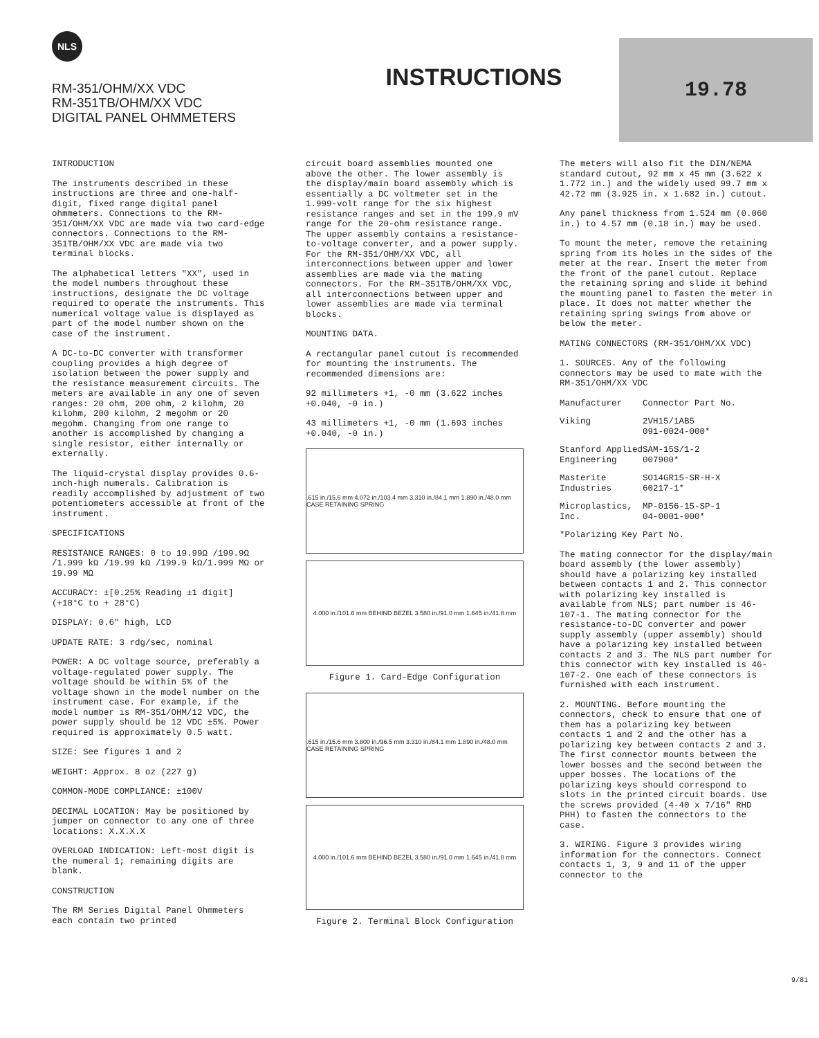NLS
RM-351/OHM/XX VDC
RM-351TB/OHM/XX VDC
DIGITAL PANEL OHMMETERS
INSTRUCTIONS
19.78
INTRODUCTION
The instruments described in these instructions are three and one-half-digit, fixed range digital panel ohmmeters. Connections to the RM-351/OHM/XX VDC are made via two card-edge connectors. Connections to the RM-351TB/OHM/XX VDC are made via two terminal blocks.
The alphabetical letters "XX", used in the model numbers throughout these instructions, designate the DC voltage required to operate the instruments. This numerical voltage value is displayed as part of the model number shown on the case of the instrument.
A DC-to-DC converter with transformer coupling provides a high degree of isolation between the power supply and the resistance measurement circuits. The meters are available in any one of seven ranges: 20 ohm, 200 ohm, 2 kilohm, 20 kilohm, 200 kilohm, 2 megohm or 20 megohm. Changing from one range to another is accomplished by changing a single resistor, either internally or externally.
The liquid-crystal display provides 0.6-inch-high numerals. Calibration is readily accomplished by adjustment of two potentiometers accessible at front of the instrument.
SPECIFICATIONS
RESISTANCE RANGES: 0 to 19.99Ω /199.9Ω /1.999 kΩ /19.99 kΩ /199.9 kΩ/1.999 MΩ or 19.99 MΩ
ACCURACY: ±[0.25% Reading ±1 digit] (+18°C to + 28°C)
DISPLAY: 0.6" high, LCD
UPDATE RATE: 3 rdg/sec, nominal
POWER: A DC voltage source, preferably a voltage-regulated power supply. The voltage should be within 5% of the voltage shown in the model number on the instrument case. For example, if the model number is RM-351/OHM/12 VDC, the power supply should be 12 VDC ±5%. Power required is approximately 0.5 watt.
SIZE: See figures 1 and 2
WEIGHT: Approx. 8 oz (227 g)
COMMON-MODE COMPLIANCE: ±100V
DECIMAL LOCATION: May be positioned by jumper on connector to any one of three locations: X.X.X.X
OVERLOAD INDICATION: Left-most digit is the numeral 1; remaining digits are blank.
CONSTRUCTION
The RM Series Digital Panel Ohmmeters each contain two printed
circuit board assemblies mounted one above the other. The lower assembly is the display/main board assembly which is essentially a DC voltmeter set in the 1.999-volt range for the six highest resistance ranges and set in the 199.9 mV range for the 20-ohm resistance range. The upper assembly contains a resistance-to-voltage converter, and a power supply. For the RM-351/OHM/XX VDC, all interconnections between upper and lower assemblies are made via the mating connectors. For the RM-351TB/OHM/XX VDC, all interconnections between upper and lower assemblies are made via terminal blocks.
MOUNTING DATA.
A rectangular panel cutout is recommended for mounting the instruments. The recommended dimensions are:
92 millimeters +1, -0 mm (3.622 inches +0.040, -0 in.)
43 millimeters +1, -0 mm (1.693 inches +0.040, -0 in.)
.615 in./15.6 mm 4.072 in./103.4 mm 3.310 in./84.1 mm 1.890 in./48.0 mm CASE RETAINING SPRING
4.000 in./101.6 mm BEHIND BEZEL 3.580 in./91.0 mm 1.645 in./41.8 mm
Figure 1. Card-Edge Configuration
.615 in./15.6 mm 3.800 in./96.5 mm 3.310 in./84.1 mm 1.890 in./48.0 mm CASE RETAINING SPRING
4.000 in./101.6 mm BEHIND BEZEL 3.580 in./91.0 mm 1.645 in./41.8 mm
Figure 2. Terminal Block Configuration
The meters will also fit the DIN/NEMA standard cutout, 92 mm x 45 mm (3.622 x 1.772 in.) and the widely used 99.7 mm x 42.72 mm (3.925 in. x 1.682 in.) cutout.
Any panel thickness from 1.524 mm (0.060 in.) to 4.57 mm (0.18 in.) may be used.
To mount the meter, remove the retaining spring from its holes in the sides of the meter at the rear. Insert the meter from the front of the panel cutout. Replace the retaining spring and slide it behind the mounting panel to fasten the meter in place. It does not matter whether the retaining spring swings from above or below the meter.
MATING CONNECTORS (RM-351/OHM/XX VDC)
1. SOURCES. Any of the following connectors may be used to mate with the RM-351/OHM/XX VDC
| Manufacturer | Connector Part No. |
| --- | --- |
| Viking | 2VH15/1AB5 091-0024-000* |
| Stanford Applied Engineering | SAM-15S/1-2 007900* |
| Masterite Industries | SO14GR15-SR-H-X 60217-1* |
| Microplastics, Inc. | MP-0156-15-SP-1 04-0001-000* |
*Polarizing Key Part No.
The mating connector for the display/main board assembly (the lower assembly) should have a polarizing key installed between contacts 1 and 2. This connector with polarizing key installed is available from NLS; part number is 46-107-1. The mating connector for the resistance-to-DC converter and power supply assembly (upper assembly) should have a polarizing key installed between contacts 2 and 3. The NLS part number for this connector with key installed is 46-107-2. One each of these connectors is furnished with each instrument.
2. MOUNTING. Before mounting the connectors, check to ensure that one of them has a polarizing key between contacts 1 and 2 and the other has a polarizing key between contacts 2 and 3. The first connector mounts between the lower bosses and the second between the upper bosses. The locations of the polarizing keys should correspond to slots in the printed circuit boards. Use the screws provided (4-40 x 7/16" RHD PHH) to fasten the connectors to the case.
3. WIRING. Figure 3 provides wiring information for the connectors. Connect contacts 1, 3, 9 and 11 of the upper connector to the
9/81